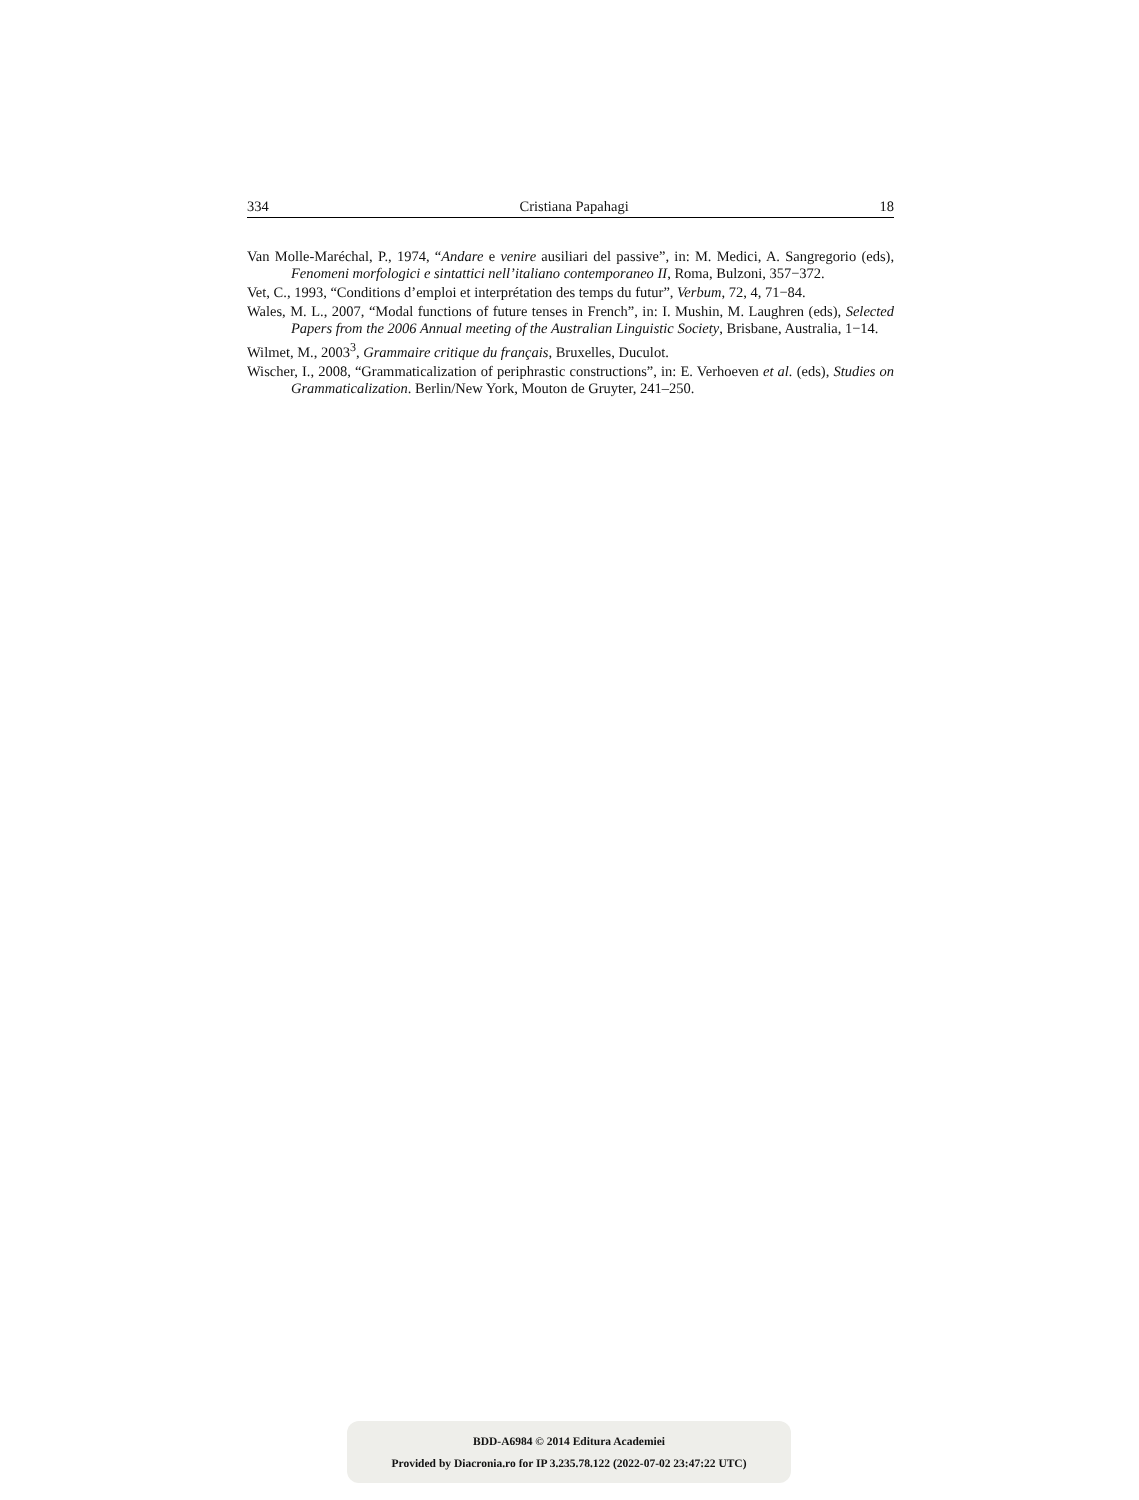334 Cristiana Papahagi 18
Van Molle-Maréchal, P., 1974, “Andare e venire ausiliari del passive”, in: M. Medici, A. Sangregorio (eds), Fenomeni morfologici e sintattici nell’italiano contemporaneo II, Roma, Bulzoni, 357−372.
Vet, C., 1993, “Conditions d’emploi et interprétation des temps du futur”, Verbum, 72, 4, 71−84.
Wales, M. L., 2007, “Modal functions of future tenses in French”, in: I. Mushin, M. Laughren (eds), Selected Papers from the 2006 Annual meeting of the Australian Linguistic Society, Brisbane, Australia, 1−14.
Wilmet, M., 2003<sup>3</sup>, Grammaire critique du français, Bruxelles, Duculot.
Wischer, I., 2008, “Grammaticalization of periphrastic constructions”, in: E. Verhoeven et al. (eds), Studies on Grammaticalization. Berlin/New York, Mouton de Gruyter, 241–250.
BDD-A6984 © 2014 Editura Academiei
Provided by Diacronia.ro for IP 3.235.78.122 (2022-07-02 23:47:22 UTC)